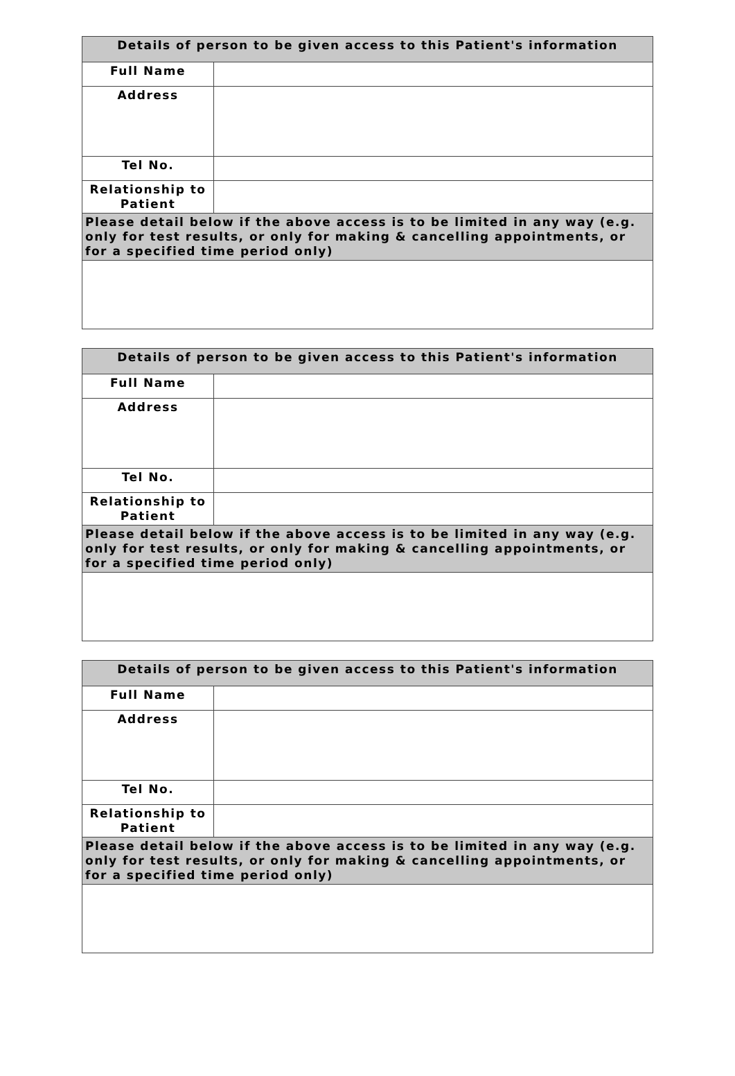| Details of person to be given access to this Patient's information | |
| --- | --- |
| Full Name | |
| Address | |
| Tel No. | |
| Relationship to Patient | |
| Please detail below if the above access is to be limited in any way (e.g. only for test results, or only for making & cancelling appointments, or for a specified time period only) | |
| Details of person to be given access to this Patient's information | |
| --- | --- |
| Full Name | |
| Address | |
| Tel No. | |
| Relationship to Patient | |
| Please detail below if the above access is to be limited in any way (e.g. only for test results, or only for making & cancelling appointments, or for a specified time period only) | |
| Details of person to be given access to this Patient's information | |
| --- | --- |
| Full Name | |
| Address | |
| Tel No. | |
| Relationship to Patient | |
| Please detail below if the above access is to be limited in any way (e.g. only for test results, or only for making & cancelling appointments, or for a specified time period only) | |